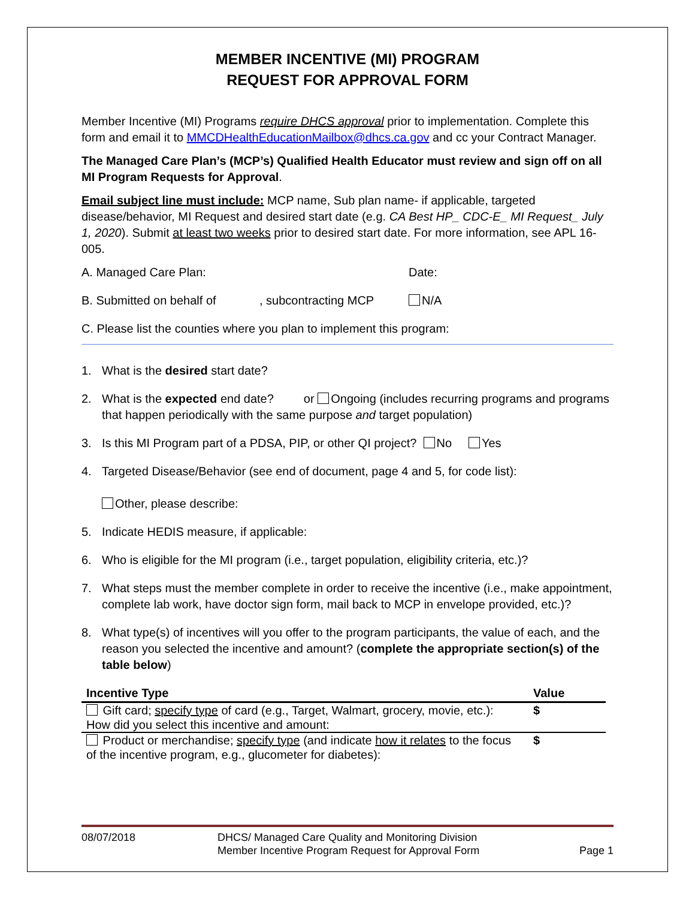MEMBER INCENTIVE (MI) PROGRAM
REQUEST FOR APPROVAL FORM
Member Incentive (MI) Programs require DHCS approval prior to implementation. Complete this form and email it to MMCDHealthEducationMailbox@dhcs.ca.gov and cc your Contract Manager.
The Managed Care Plan’s (MCP’s) Qualified Health Educator must review and sign off on all MI Program Requests for Approval.
Email subject line must include: MCP name, Sub plan name- if applicable, targeted disease/behavior, MI Request and desired start date (e.g. CA Best HP_ CDC-E_ MI Request_ July 1, 2020). Submit at least two weeks prior to desired start date. For more information, see APL 16-005.
A. Managed Care Plan: Date:
B. Submitted on behalf of, subcontracting MCP N/A
C. Please list the counties where you plan to implement this program:
1. What is the desired start date?
2. What is the expected end date? or Ongoing (includes recurring programs and programs that happen periodically with the same purpose and target population)
3. Is this MI Program part of a PDSA, PIP, or other QI project? No Yes
4. Targeted Disease/Behavior (see end of document, page 4 and 5, for code list):
Other, please describe:
5. Indicate HEDIS measure, if applicable:
6. Who is eligible for the MI program (i.e., target population, eligibility criteria, etc.)?
7. What steps must the member complete in order to receive the incentive (i.e., make appointment, complete lab work, have doctor sign form, mail back to MCP in envelope provided, etc.)?
8. What type(s) of incentives will you offer to the program participants, the value of each, and the reason you selected the incentive and amount? (complete the appropriate section(s) of the table below)
| Incentive Type | Value |
| --- | --- |
| Gift card; specify type of card (e.g., Target, Walmart, grocery, movie, etc.): How did you select this incentive and amount: | $ |
| Product or merchandise; specify type (and indicate how it relates to the focus of the incentive program, e.g., glucometer for diabetes): | $ |
08/07/2018 DHCS/ Managed Care Quality and Monitoring Division
Member Incentive Program Request for Approval Form Page 1